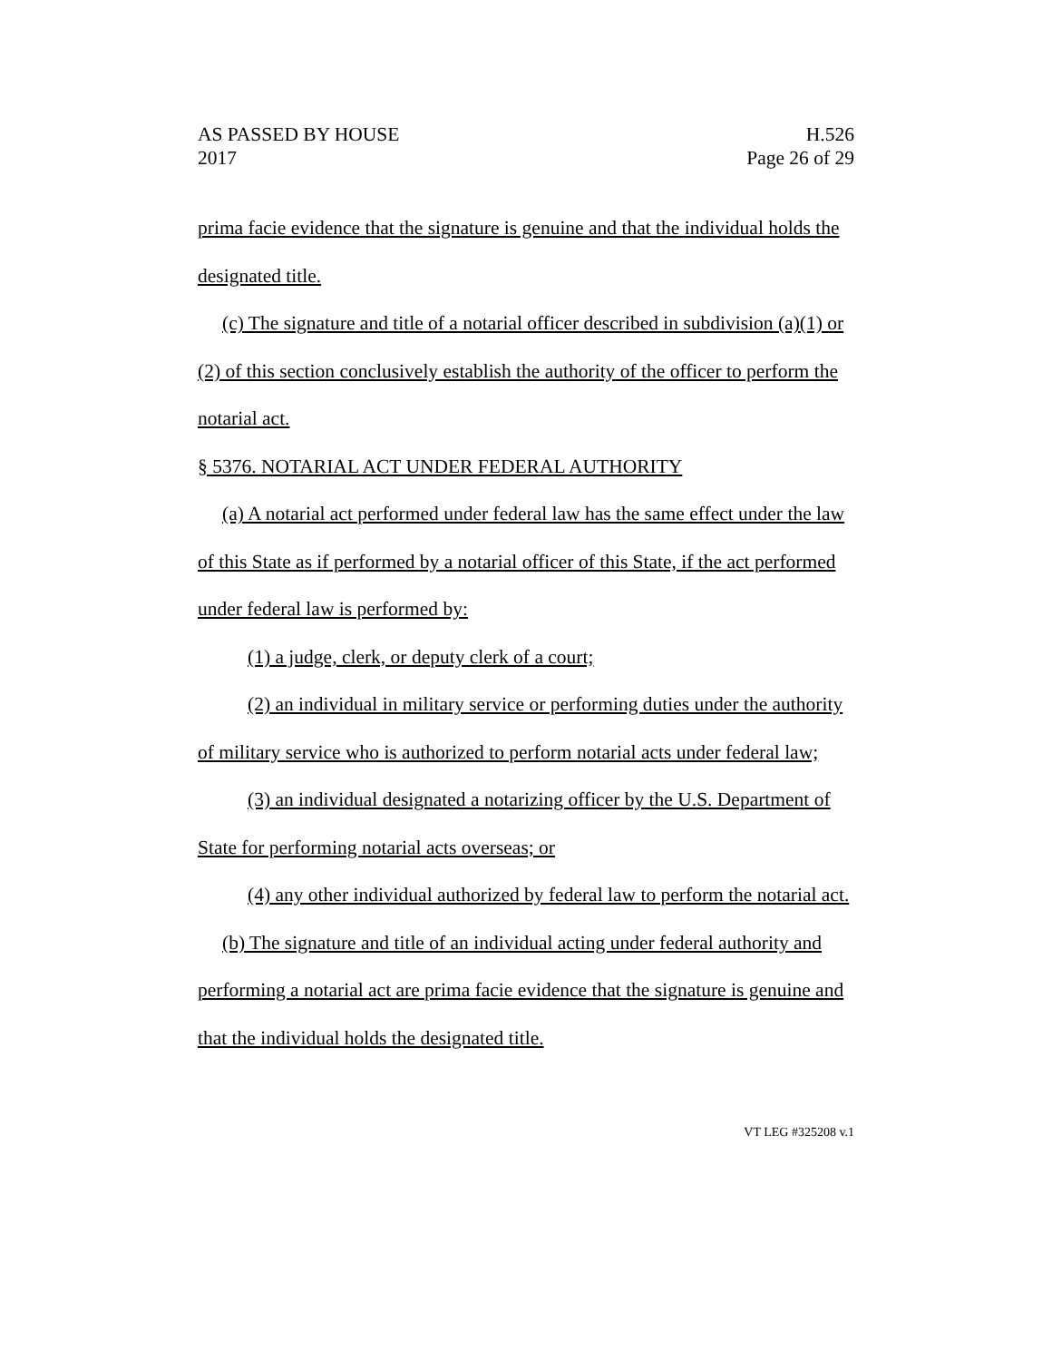AS PASSED BY HOUSE
2017
H.526
Page 26 of 29
prima facie evidence that the signature is genuine and that the individual holds the designated title.
(c) The signature and title of a notarial officer described in subdivision (a)(1) or (2) of this section conclusively establish the authority of the officer to perform the notarial act.
§ 5376. NOTARIAL ACT UNDER FEDERAL AUTHORITY
(a) A notarial act performed under federal law has the same effect under the law of this State as if performed by a notarial officer of this State, if the act performed under federal law is performed by:
(1) a judge, clerk, or deputy clerk of a court;
(2) an individual in military service or performing duties under the authority of military service who is authorized to perform notarial acts under federal law;
(3) an individual designated a notarizing officer by the U.S. Department of State for performing notarial acts overseas; or
(4) any other individual authorized by federal law to perform the notarial act.
(b) The signature and title of an individual acting under federal authority and performing a notarial act are prima facie evidence that the signature is genuine and that the individual holds the designated title.
VT LEG #325208 v.1